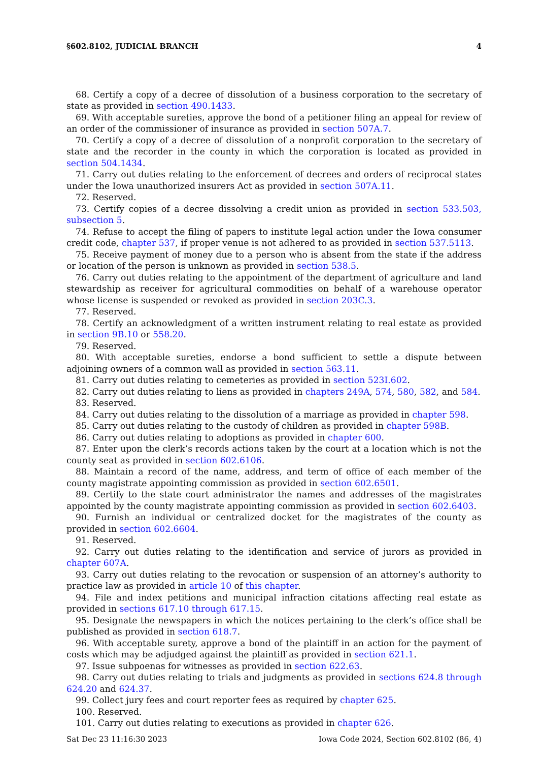§602.8102, JUDICIAL BRANCH 4
68. Certify a copy of a decree of dissolution of a business corporation to the secretary of state as provided in section 490.1433.
69. With acceptable sureties, approve the bond of a petitioner filing an appeal for review of an order of the commissioner of insurance as provided in section 507A.7.
70. Certify a copy of a decree of dissolution of a nonprofit corporation to the secretary of state and the recorder in the county in which the corporation is located as provided in section 504.1434.
71. Carry out duties relating to the enforcement of decrees and orders of reciprocal states under the Iowa unauthorized insurers Act as provided in section 507A.11.
72. Reserved.
73. Certify copies of a decree dissolving a credit union as provided in section 533.503, subsection 5.
74. Refuse to accept the filing of papers to institute legal action under the Iowa consumer credit code, chapter 537, if proper venue is not adhered to as provided in section 537.5113.
75. Receive payment of money due to a person who is absent from the state if the address or location of the person is unknown as provided in section 538.5.
76. Carry out duties relating to the appointment of the department of agriculture and land stewardship as receiver for agricultural commodities on behalf of a warehouse operator whose license is suspended or revoked as provided in section 203C.3.
77. Reserved.
78. Certify an acknowledgment of a written instrument relating to real estate as provided in section 9B.10 or 558.20.
79. Reserved.
80. With acceptable sureties, endorse a bond sufficient to settle a dispute between adjoining owners of a common wall as provided in section 563.11.
81. Carry out duties relating to cemeteries as provided in section 523I.602.
82. Carry out duties relating to liens as provided in chapters 249A, 574, 580, 582, and 584.
83. Reserved.
84. Carry out duties relating to the dissolution of a marriage as provided in chapter 598.
85. Carry out duties relating to the custody of children as provided in chapter 598B.
86. Carry out duties relating to adoptions as provided in chapter 600.
87. Enter upon the clerk’s records actions taken by the court at a location which is not the county seat as provided in section 602.6106.
88. Maintain a record of the name, address, and term of office of each member of the county magistrate appointing commission as provided in section 602.6501.
89. Certify to the state court administrator the names and addresses of the magistrates appointed by the county magistrate appointing commission as provided in section 602.6403.
90. Furnish an individual or centralized docket for the magistrates of the county as provided in section 602.6604.
91. Reserved.
92. Carry out duties relating to the identification and service of jurors as provided in chapter 607A.
93. Carry out duties relating to the revocation or suspension of an attorney’s authority to practice law as provided in article 10 of this chapter.
94. File and index petitions and municipal infraction citations affecting real estate as provided in sections 617.10 through 617.15.
95. Designate the newspapers in which the notices pertaining to the clerk’s office shall be published as provided in section 618.7.
96. With acceptable surety, approve a bond of the plaintiff in an action for the payment of costs which may be adjudged against the plaintiff as provided in section 621.1.
97. Issue subpoenas for witnesses as provided in section 622.63.
98. Carry out duties relating to trials and judgments as provided in sections 624.8 through 624.20 and 624.37.
99. Collect jury fees and court reporter fees as required by chapter 625.
100. Reserved.
101. Carry out duties relating to executions as provided in chapter 626.
Sat Dec 23 11:16:30 2023 Iowa Code 2024, Section 602.8102 (86, 4)